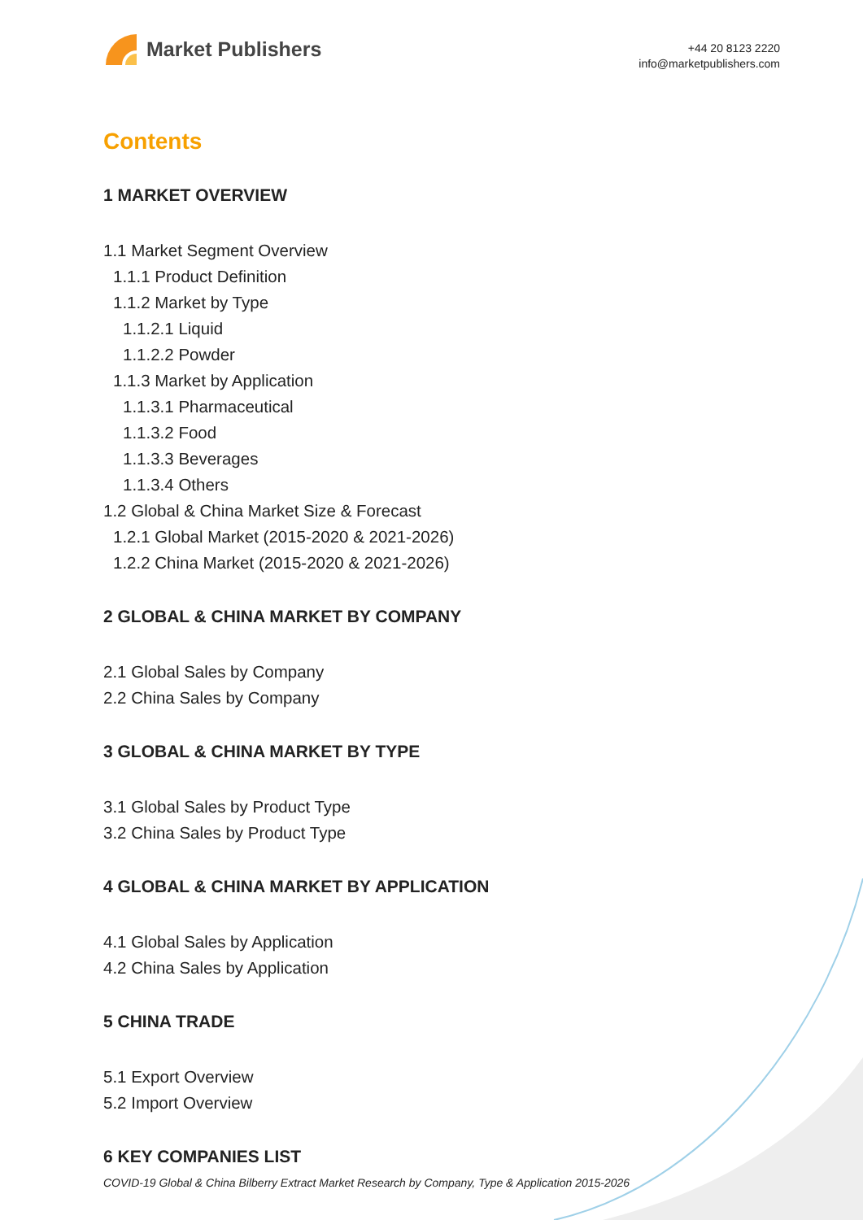Market Publishers
+44 20 8123 2220
info@marketpublishers.com
Contents
1 MARKET OVERVIEW
1.1 Market Segment Overview
1.1.1 Product Definition
1.1.2 Market by Type
1.1.2.1 Liquid
1.1.2.2 Powder
1.1.3 Market by Application
1.1.3.1 Pharmaceutical
1.1.3.2 Food
1.1.3.3 Beverages
1.1.3.4 Others
1.2 Global & China Market Size & Forecast
1.2.1 Global Market (2015-2020 & 2021-2026)
1.2.2 China Market (2015-2020 & 2021-2026)
2 GLOBAL & CHINA MARKET BY COMPANY
2.1 Global Sales by Company
2.2 China Sales by Company
3 GLOBAL & CHINA MARKET BY TYPE
3.1 Global Sales by Product Type
3.2 China Sales by Product Type
4 GLOBAL & CHINA MARKET BY APPLICATION
4.1 Global Sales by Application
4.2 China Sales by Application
5 CHINA TRADE
5.1 Export Overview
5.2 Import Overview
6 KEY COMPANIES LIST
COVID-19 Global & China Bilberry Extract Market Research by Company, Type & Application 2015-2026